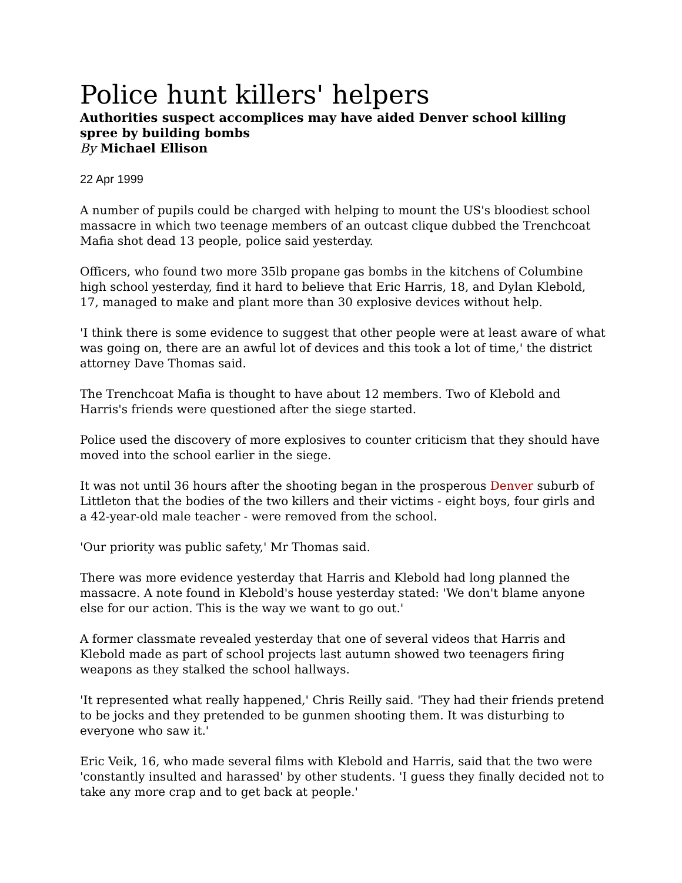Police hunt killers' helpers
Authorities suspect accomplices may have aided Denver school killing spree by building bombs
By Michael Ellison
22 Apr 1999
A number of pupils could be charged with helping to mount the US's bloodiest school massacre in which two teenage members of an outcast clique dubbed the Trenchcoat Mafia shot dead 13 people, police said yesterday.
Officers, who found two more 35lb propane gas bombs in the kitchens of Columbine high school yesterday, find it hard to believe that Eric Harris, 18, and Dylan Klebold, 17, managed to make and plant more than 30 explosive devices without help.
'I think there is some evidence to suggest that other people were at least aware of what was going on, there are an awful lot of devices and this took a lot of time,' the district attorney Dave Thomas said.
The Trenchcoat Mafia is thought to have about 12 members. Two of Klebold and Harris's friends were questioned after the siege started.
Police used the discovery of more explosives to counter criticism that they should have moved into the school earlier in the siege.
It was not until 36 hours after the shooting began in the prosperous Denver suburb of Littleton that the bodies of the two killers and their victims - eight boys, four girls and a 42-year-old male teacher - were removed from the school.
'Our priority was public safety,' Mr Thomas said.
There was more evidence yesterday that Harris and Klebold had long planned the massacre. A note found in Klebold's house yesterday stated: 'We don't blame anyone else for our action. This is the way we want to go out.'
A former classmate revealed yesterday that one of several videos that Harris and Klebold made as part of school projects last autumn showed two teenagers firing weapons as they stalked the school hallways.
'It represented what really happened,' Chris Reilly said. 'They had their friends pretend to be jocks and they pretended to be gunmen shooting them. It was disturbing to everyone who saw it.'
Eric Veik, 16, who made several films with Klebold and Harris, said that the two were 'constantly insulted and harassed' by other students. 'I guess they finally decided not to take any more crap and to get back at people.'